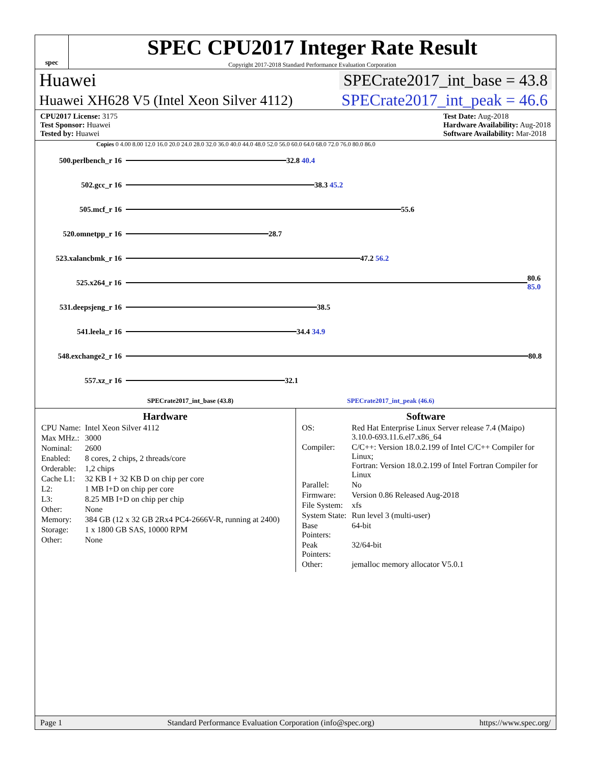spec
SPEC CPU2017 Integer Rate Result
Copyright 2017-2018 Standard Performance Evaluation Corporation
Huawei SPECrate2017_int_base = 43.8
Huawei XH628 V5 (Intel Xeon Silver 4112) SPECrate2017_int_peak = 46.6
CPU2017 License: 3175
Test Sponsor: Huawei
Tested by: Huawei
Test Date: Aug-2018
Hardware Availability: Aug-2018
Software Availability: Mar-2018
Copies 0 4.00 8.00 12.0 16.0 20.0 24.0 28.0 32.0 36.0 40.0 44.0 48.0 52.0 56.0 60.0 64.0 68.0 72.0 76.0 80.0 86.0
500.perlbench_r 16 32.8 40.4
502.gcc_r 16 38.3 45.2
505.mcf_r 16 55.6
520.omnetpp_r 16 28.7
523.xalancbmk_r 16 47.2 56.2
525.x264_r 16 80.6 85.0
531.deepsjeng_r 16 38.5
541.leela_r 16 34.4 34.9
548.exchange2_r 16 80.8
557.xz_r 16 32.1
SPECrate2017_int_base (43.8) SPECrate2017_int_peak (46.6)
Hardware
| CPU Name: | Intel Xeon Silver 4112 |
| Max MHz.: | 3000 |
| Nominal: | 2600 |
| Enabled: | 8 cores, 2 chips, 2 threads/core |
| Orderable: | 1,2 chips |
| Cache L1: | 32 KB I + 32 KB D on chip per core |
| L2: | 1 MB I+D on chip per core |
| L3: | 8.25 MB I+D on chip per chip |
| Other: | None |
| Memory: | 384 GB (12 x 32 GB 2Rx4 PC4-2666V-R, running at 2400) |
| Storage: | 1 x 1800 GB SAS, 10000 RPM |
| Other: | None |
Software
| OS: | Red Hat Enterprise Linux Server release 7.4 (Maipo) 3.10.0-693.11.6.el7.x86_64 |
| Compiler: | C/C++: Version 18.0.2.199 of Intel C/C++ Compiler for Linux; Fortran: Version 18.0.2.199 of Intel Fortran Compiler for Linux |
| Parallel: | No |
| Firmware: | Version 0.86 Released Aug-2018 |
| File System: | xfs |
| System State: | Run level 3 (multi-user) |
| Base Pointers: | 64-bit |
| Peak Pointers: | 32/64-bit |
| Other: | jemalloc memory allocator V5.0.1 |
Page 1 Standard Performance Evaluation Corporation (info@spec.org) https://www.spec.org/